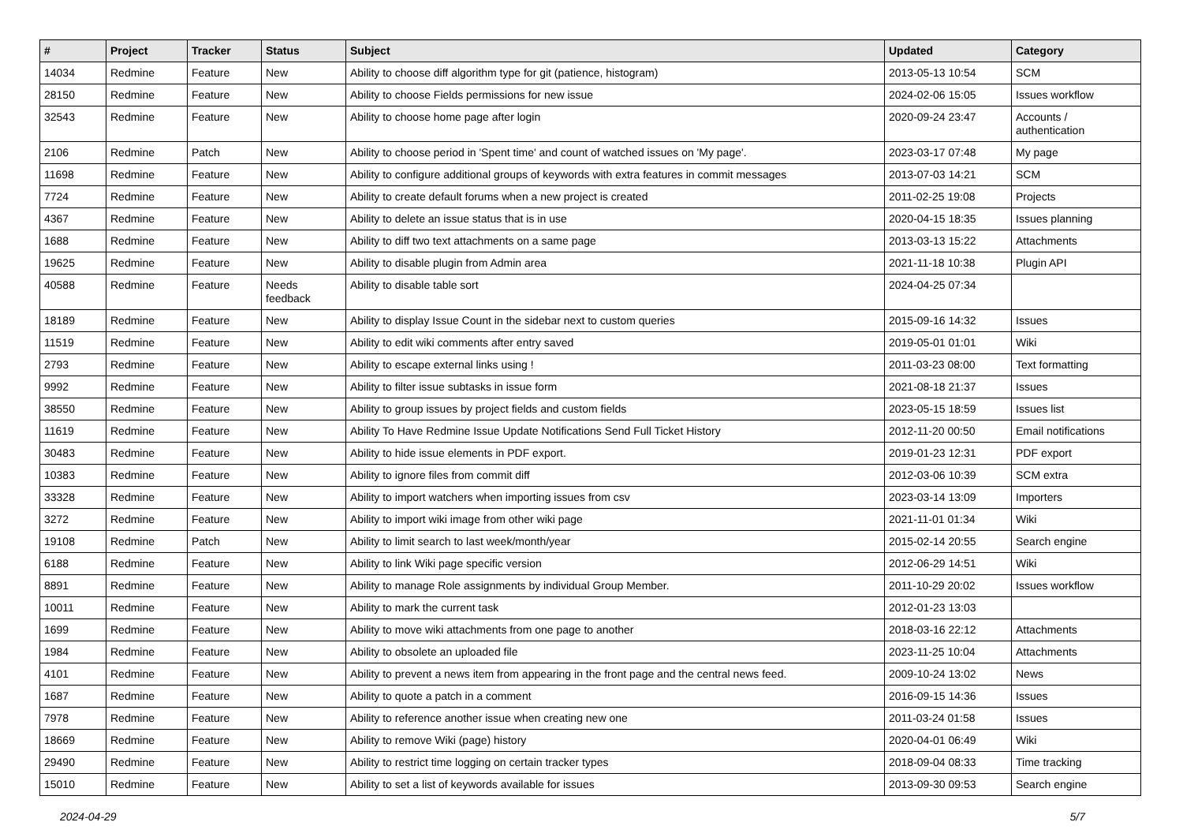| # | Project | Tracker | Status | Subject | Updated | Category |
| --- | --- | --- | --- | --- | --- | --- |
| 14034 | Redmine | Feature | New | Ability to choose diff algorithm type for git (patience, histogram) | 2013-05-13 10:54 | SCM |
| 28150 | Redmine | Feature | New | Ability to choose Fields permissions for new issue | 2024-02-06 15:05 | Issues workflow |
| 32543 | Redmine | Feature | New | Ability to choose home page after login | 2020-09-24 23:47 | Accounts / authentication |
| 2106 | Redmine | Patch | New | Ability to choose period in 'Spent time' and count of watched issues on 'My page'. | 2023-03-17 07:48 | My page |
| 11698 | Redmine | Feature | New | Ability to configure additional groups of keywords with extra features in commit messages | 2013-07-03 14:21 | SCM |
| 7724 | Redmine | Feature | New | Ability to create default forums when a new project is created | 2011-02-25 19:08 | Projects |
| 4367 | Redmine | Feature | New | Ability to delete an issue status that is in use | 2020-04-15 18:35 | Issues planning |
| 1688 | Redmine | Feature | New | Ability to diff two text attachments on a same page | 2013-03-13 15:22 | Attachments |
| 19625 | Redmine | Feature | New | Ability to disable plugin from Admin area | 2021-11-18 10:38 | Plugin API |
| 40588 | Redmine | Feature | Needs feedback | Ability to disable table sort | 2024-04-25 07:34 | |
| 18189 | Redmine | Feature | New | Ability to display Issue Count in the sidebar next to custom queries | 2015-09-16 14:32 | Issues |
| 11519 | Redmine | Feature | New | Ability to edit wiki comments after entry saved | 2019-05-01 01:01 | Wiki |
| 2793 | Redmine | Feature | New | Ability to escape external links using ! | 2011-03-23 08:00 | Text formatting |
| 9992 | Redmine | Feature | New | Ability to filter issue subtasks in issue form | 2021-08-18 21:37 | Issues |
| 38550 | Redmine | Feature | New | Ability to group issues by project fields and custom fields | 2023-05-15 18:59 | Issues list |
| 11619 | Redmine | Feature | New | Ability To Have Redmine Issue Update Notifications Send Full Ticket History | 2012-11-20 00:50 | Email notifications |
| 30483 | Redmine | Feature | New | Ability to hide issue elements in PDF export. | 2019-01-23 12:31 | PDF export |
| 10383 | Redmine | Feature | New | Ability to ignore files from commit diff | 2012-03-06 10:39 | SCM extra |
| 33328 | Redmine | Feature | New | Ability to import watchers when importing issues from csv | 2023-03-14 13:09 | Importers |
| 3272 | Redmine | Feature | New | Ability to import wiki image from other wiki page | 2021-11-01 01:34 | Wiki |
| 19108 | Redmine | Patch | New | Ability to limit search to last week/month/year | 2015-02-14 20:55 | Search engine |
| 6188 | Redmine | Feature | New | Ability to link Wiki page specific version | 2012-06-29 14:51 | Wiki |
| 8891 | Redmine | Feature | New | Ability to manage Role assignments by individual Group Member. | 2011-10-29 20:02 | Issues workflow |
| 10011 | Redmine | Feature | New | Ability to mark the current task | 2012-01-23 13:03 | |
| 1699 | Redmine | Feature | New | Ability to move wiki attachments from one page to another | 2018-03-16 22:12 | Attachments |
| 1984 | Redmine | Feature | New | Ability to obsolete an uploaded file | 2023-11-25 10:04 | Attachments |
| 4101 | Redmine | Feature | New | Ability to prevent a news item from appearing in the front page and the central news feed. | 2009-10-24 13:02 | News |
| 1687 | Redmine | Feature | New | Ability to quote a patch in a comment | 2016-09-15 14:36 | Issues |
| 7978 | Redmine | Feature | New | Ability to reference another issue when creating new one | 2011-03-24 01:58 | Issues |
| 18669 | Redmine | Feature | New | Ability to remove Wiki (page) history | 2020-04-01 06:49 | Wiki |
| 29490 | Redmine | Feature | New | Ability to restrict time logging on certain tracker types | 2018-09-04 08:33 | Time tracking |
| 15010 | Redmine | Feature | New | Ability to set a list of keywords available for issues | 2013-09-30 09:53 | Search engine |
2024-04-29 5/7